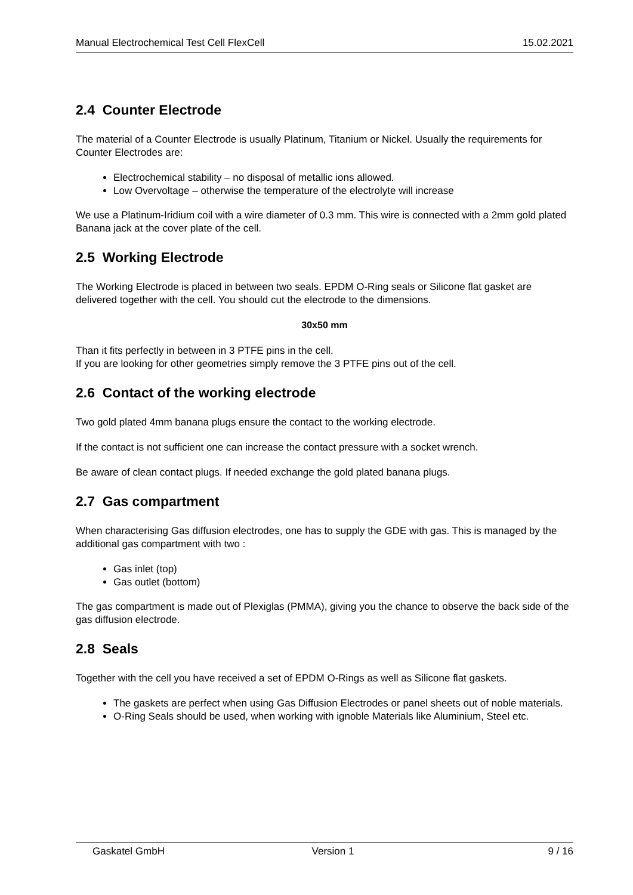Manual Electrochemical Test Cell FlexCell 15.02.2021
2.4 Counter Electrode
The material of a Counter Electrode is usually Platinum, Titanium or Nickel. Usually the requirements for Counter Electrodes are:
Electrochemical stability – no disposal of metallic ions allowed.
Low Overvoltage – otherwise the temperature of the electrolyte will increase
We use a Platinum-Iridium coil with a wire diameter of 0.3 mm. This wire is connected with a 2mm gold plated Banana jack at the cover plate of the cell.
2.5 Working Electrode
The Working Electrode is placed in between two seals. EPDM O-Ring seals or Silicone flat gasket are delivered together with the cell. You should cut the electrode to the dimensions.
30x50 mm
Than it fits perfectly in between in 3 PTFE pins in the cell.
If you are looking for other geometries simply remove the 3 PTFE pins out of the cell.
2.6 Contact of the working electrode
Two gold plated 4mm banana plugs ensure the contact to the working electrode.
If the contact is not sufficient one can increase the contact pressure with a socket wrench.
Be aware of clean contact plugs. If needed exchange the gold plated banana plugs.
2.7 Gas compartment
When characterising Gas diffusion electrodes, one has to supply the GDE with gas. This is managed by the additional gas compartment with two :
Gas inlet (top)
Gas outlet (bottom)
The gas compartment is made out of Plexiglas (PMMA), giving you the chance to observe the back side of the gas diffusion electrode.
2.8 Seals
Together with the cell you have received a set of EPDM O-Rings as well as Silicone flat gaskets.
The gaskets are perfect when using Gas Diffusion Electrodes or panel sheets out of noble materials.
O-Ring Seals should be used, when working with ignoble Materials like Aluminium, Steel etc.
Gaskatel GmbH Version 1 9 / 16